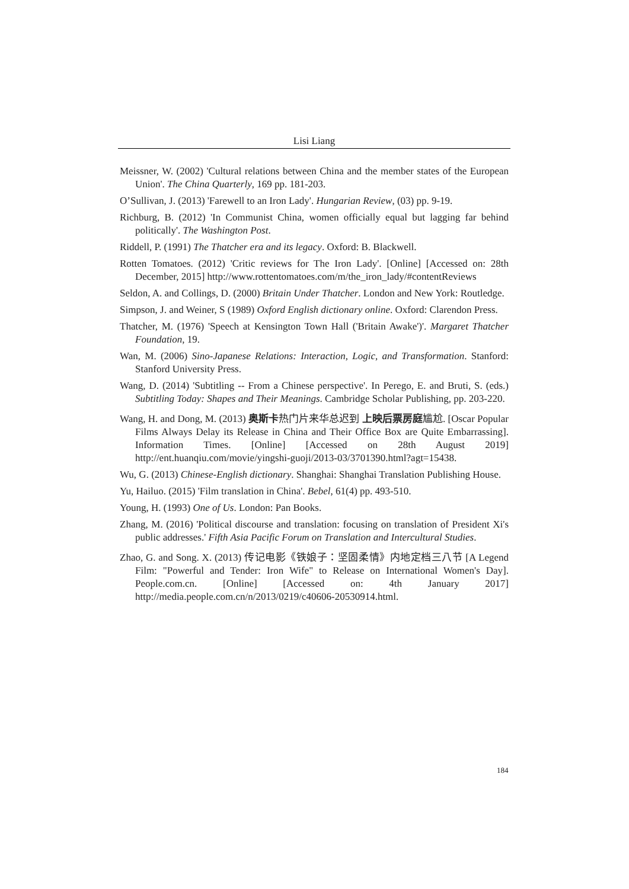Lisi Liang
Meissner, W. (2002) 'Cultural relations between China and the member states of the European Union'. The China Quarterly, 169 pp. 181-203.
O’Sullivan, J. (2013) 'Farewell to an Iron Lady'. Hungarian Review, (03) pp. 9-19.
Richburg, B. (2012) 'In Communist China, women officially equal but lagging far behind politically'. The Washington Post.
Riddell, P. (1991) The Thatcher era and its legacy. Oxford: B. Blackwell.
Rotten Tomatoes. (2012) 'Critic reviews for The Iron Lady'. [Online] [Accessed on: 28th December, 2015] http://www.rottentomatoes.com/m/the_iron_lady/#contentReviews
Seldon, A. and Collings, D. (2000) Britain Under Thatcher. London and New York: Routledge.
Simpson, J. and Weiner, S (1989) Oxford English dictionary online. Oxford: Clarendon Press.
Thatcher, M. (1976) 'Speech at Kensington Town Hall ('Britain Awake')'. Margaret Thatcher Foundation, 19.
Wan, M. (2006) Sino-Japanese Relations: Interaction, Logic, and Transformation. Stanford: Stanford University Press.
Wang, D. (2014) 'Subtitling -- From a Chinese perspective'. In Perego, E. and Bruti, S. (eds.) Subtitling Today: Shapes and Their Meanings. Cambridge Scholar Publishing, pp. 203-220.
Wang, H. and Dong, M. (2013) 奥斯卡热门片来华总迟到 上映后票房庭尴尬. [Oscar Popular Films Always Delay its Release in China and Their Office Box are Quite Embarrassing]. Information Times. [Online] [Accessed on 28th August 2019] http://ent.huanqiu.com/movie/yingshi-guoji/2013-03/3701390.html?agt=15438.
Wu, G. (2013) Chinese-English dictionary. Shanghai: Shanghai Translation Publishing House.
Yu, Hailuo. (2015) 'Film translation in China'. Bebel, 61(4) pp. 493-510.
Young, H. (1993) One of Us. London: Pan Books.
Zhang, M. (2016) 'Political discourse and translation: focusing on translation of President Xi's public addresses.' Fifth Asia Pacific Forum on Translation and Intercultural Studies.
Zhao, G. and Song. X. (2013) 传记电影《铁娘子：坚固柔情》内地定档三八节 [A Legend Film: "Powerful and Tender: Iron Wife" to Release on International Women's Day]. People.com.cn. [Online] [Accessed on: 4th January 2017] http://media.people.com.cn/n/2013/0219/c40606-20530914.html.
184